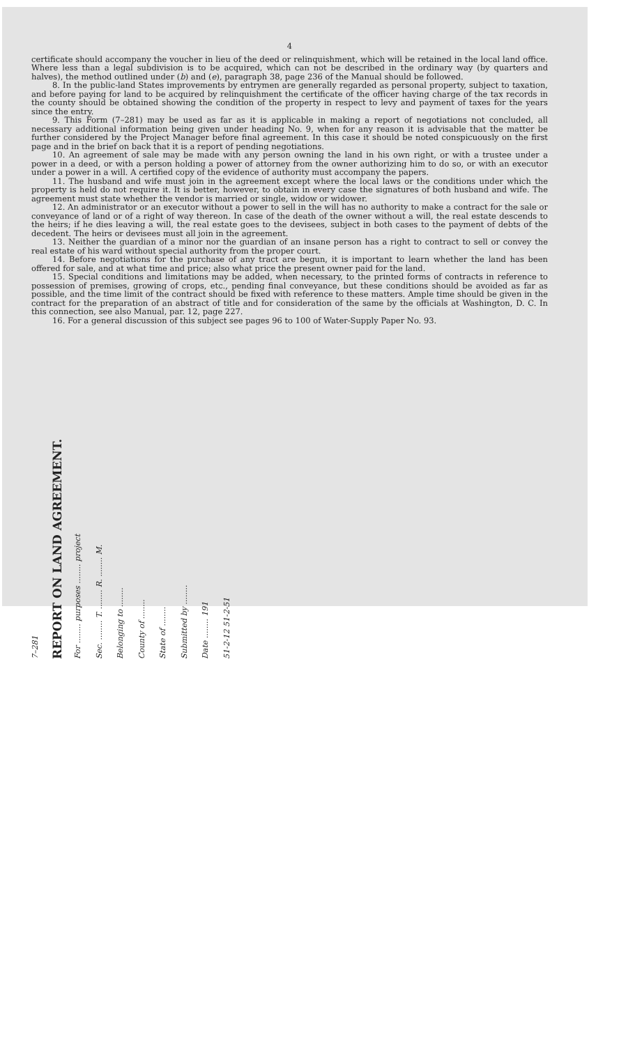4
certificate should accompany the voucher in lieu of the deed or relinquishment, which will be retained in the local land office. Where less than a legal subdivision is to be acquired, which can not be described in the ordinary way (by quarters and halves), the method outlined under (b) and (e), paragraph 38, page 236 of the Manual should be followed.
8. In the public-land States improvements by entrymen are generally regarded as personal property, subject to taxation, and before paying for land to be acquired by relinquishment the certificate of the officer having charge of the tax records in the county should be obtained showing the condition of the property in respect to levy and payment of taxes for the years since the entry.
9. This Form (7–281) may be used as far as it is applicable in making a report of negotiations not concluded, all necessary additional information being given under heading No. 9, when for any reason it is advisable that the matter be further considered by the Project Manager before final agreement. In this case it should be noted conspicuously on the first page and in the brief on back that it is a report of pending negotiations.
10. An agreement of sale may be made with any person owning the land in his own right, or with a trustee under a power in a deed, or with a person holding a power of attorney from the owner authorizing him to do so, or with an executor under a power in a will. A certified copy of the evidence of authority must accompany the papers.
11. The husband and wife must join in the agreement except where the local laws or the conditions under which the property is held do not require it. It is better, however, to obtain in every case the signatures of both husband and wife. The agreement must state whether the vendor is married or single, widow or widower.
12. An administrator or an executor without a power to sell in the will has no authority to make a contract for the sale or conveyance of land or of a right of way thereon. In case of the death of the owner without a will, the real estate descends to the heirs; if he dies leaving a will, the real estate goes to the devisees, subject in both cases to the payment of debts of the decedent. The heirs or devisees must all join in the agreement.
13. Neither the guardian of a minor nor the guardian of an insane person has a right to contract to sell or convey the real estate of his ward without special authority from the proper court.
14. Before negotiations for the purchase of any tract are begun, it is important to learn whether the land has been offered for sale, and at what time and price; also what price the present owner paid for the land.
15. Special conditions and limitations may be added, when necessary, to the printed forms of contracts in reference to possession of premises, growing of crops, etc., pending final conveyance, but these conditions should be avoided as far as possible, and the time limit of the contract should be fixed with reference to these matters. Ample time should be given in the contract for the preparation of an abstract of title and for consideration of the same by the officials at Washington, D. C. In this connection, see also Manual, par. 12, page 227.
16. For a general discussion of this subject see pages 96 to 100 of Water-Supply Paper No. 93.
7–281
REPORT ON LAND AGREEMENT.
For ........ purposes ........ project
Sec. ........ T. ........ R. ........ M.
Belonging to ........
County of ........
State of ........
Submitted by ........
Date ........ 191
51-2-12 51-2-51